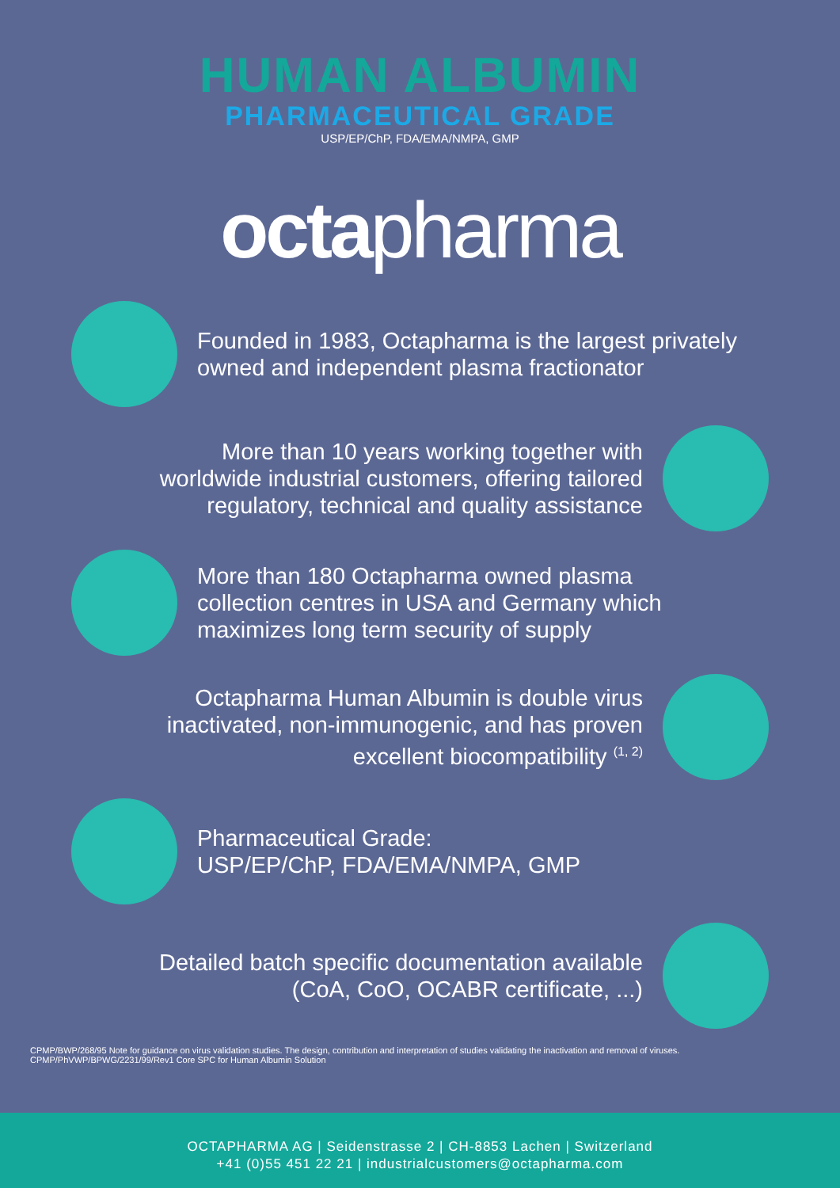HUMAN ALBUMIN
PHARMACEUTICAL GRADE
USP/EP/ChP, FDA/EMA/NMPA, GMP
octapharma
Founded in 1983, Octapharma is the largest privately owned and independent plasma fractionator
More than 10 years working together with
worldwide industrial customers, offering tailored
regulatory, technical and quality assistance
More than 180 Octapharma owned plasma
collection centres in USA and Germany which
maximizes long term security of supply
Octapharma Human Albumin is double virus
inactivated, non-immunogenic, and has proven
excellent biocompatibility <sup>(1, 2)</sup>
Pharmaceutical Grade:
USP/EP/ChP, FDA/EMA/NMPA, GMP
Detailed batch specific documentation available
(CoA, CoO, OCABR certificate, ...)
CPMP/BWP/268/95 Note for guidance on virus validation studies. The design, contribution and interpretation of studies validating the inactivation and removal of viruses.
CPMP/PhVWP/BPWG/2231/99/Rev1 Core SPC for Human Albumin Solution
OCTAPHARMA AG | Seidenstrasse 2 | CH-8853 Lachen | Switzerland
+41 (0)55 451 22 21 | industrialcustomers@octapharma.com